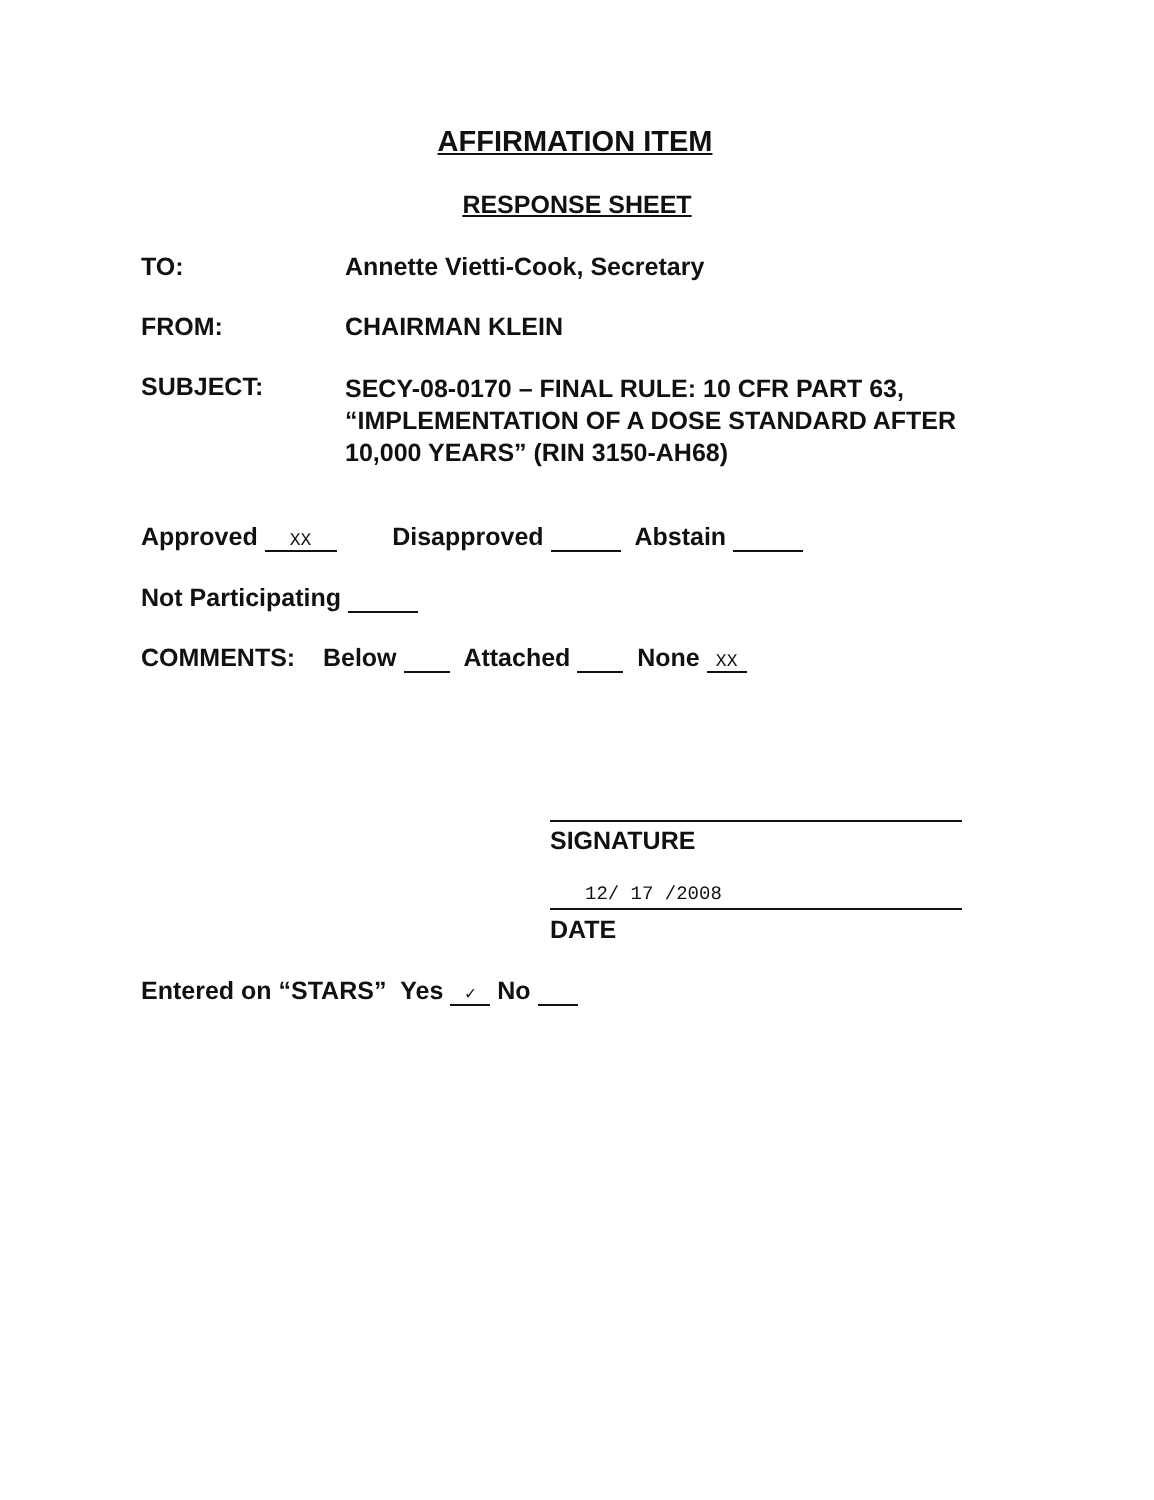AFFIRMATION ITEM
RESPONSE SHEET
TO: Annette Vietti-Cook, Secretary
FROM: CHAIRMAN KLEIN
SUBJECT: SECY-08-0170 – FINAL RULE: 10 CFR PART 63,
“IMPLEMENTATION OF A DOSE STANDARD AFTER
10,000 YEARS” (RIN 3150-AH68)
Approved XX Disapproved Abstain
Not Participating
COMMENTS: Below Attached None XX
SIGNATURE
12/ 17 /2008
DATE
Entered on “STARS” Yes ✓ No